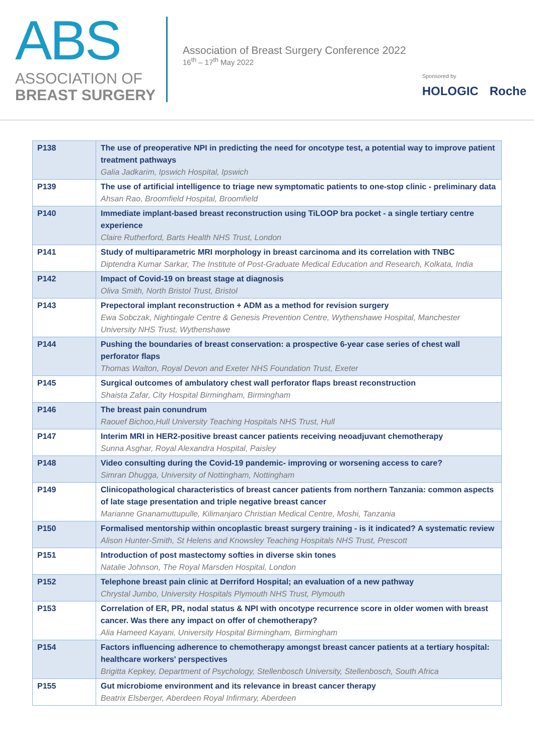ABS
ASSOCIATION OF
BREAST SURGERY
Association of Breast Surgery Conference 2022
16<sup>th</sup> – 17<sup>th</sup> May 2022
Sponsored by
HOLOGIC Roche
| P138 | The use of preoperative NPI in predicting the need for oncotype test, a potential way to improve patient treatment pathways Galia Jadkarim, Ipswich Hospital, Ipswich |
| P139 | The use of artificial intelligence to triage new symptomatic patients to one-stop clinic - preliminary data Ahsan Rao, Broomfield Hospital, Broomfield |
| P140 | Immediate implant-based breast reconstruction using TiLOOP bra pocket - a single tertiary centre experience Claire Rutherford, Barts Health NHS Trust, London |
| P141 | Study of multiparametric MRI morphology in breast carcinoma and its correlation with TNBC Diptendra Kumar Sarkar, The Institute of Post-Graduate Medical Education and Research, Kolkata, India |
| P142 | Impact of Covid-19 on breast stage at diagnosis Oliva Smith, North Bristol Trust, Bristol |
| P143 | Prepectoral implant reconstruction + ADM as a method for revision surgery Ewa Sobczak, Nightingale Centre & Genesis Prevention Centre, Wythenshawe Hospital, Manchester University NHS Trust, Wythenshawe |
| P144 | Pushing the boundaries of breast conservation: a prospective 6-year case series of chest wall perforator flaps Thomas Walton, Royal Devon and Exeter NHS Foundation Trust, Exeter |
| P145 | Surgical outcomes of ambulatory chest wall perforator flaps breast reconstruction Shaista Zafar, City Hospital Birmingham, Birmingham |
| P146 | The breast pain conundrum Raouef Bichoo,Hull University Teaching Hospitals NHS Trust, Hull |
| P147 | Interim MRI in HER2-positive breast cancer patients receiving neoadjuvant chemotherapy Sunna Asghar, Royal Alexandra Hospital, Paisley |
| P148 | Video consulting during the Covid-19 pandemic- improving or worsening access to care? Simran Dhugga, University of Nottingham, Nottingham |
| P149 | Clinicopathological characteristics of breast cancer patients from northern Tanzania: common aspects of late stage presentation and triple negative breast cancer Marianne Gnanamuttupulle, Kilimanjaro Christian Medical Centre, Moshi, Tanzania |
| P150 | Formalised mentorship within oncoplastic breast surgery training - is it indicated? A systematic review Alison Hunter-Smith, St Helens and Knowsley Teaching Hospitals NHS Trust, Prescott |
| P151 | Introduction of post mastectomy softies in diverse skin tones Natalie Johnson, The Royal Marsden Hospital, London |
| P152 | Telephone breast pain clinic at Derriford Hospital; an evaluation of a new pathway Chrystal Jumbo, University Hospitals Plymouth NHS Trust, Plymouth |
| P153 | Correlation of ER, PR, nodal status & NPI with oncotype recurrence score in older women with breast cancer. Was there any impact on offer of chemotherapy? Alia Hameed Kayani, University Hospital Birmingham, Birmingham |
| P154 | Factors influencing adherence to chemotherapy amongst breast cancer patients at a tertiary hospital: healthcare workers' perspectives Brigitta Kepkey, Department of Psychology, Stellenbosch University, Stellenbosch, South Africa |
| P155 | Gut microbiome environment and its relevance in breast cancer therapy Beatrix Elsberger, Aberdeen Royal Infirmary, Aberdeen |